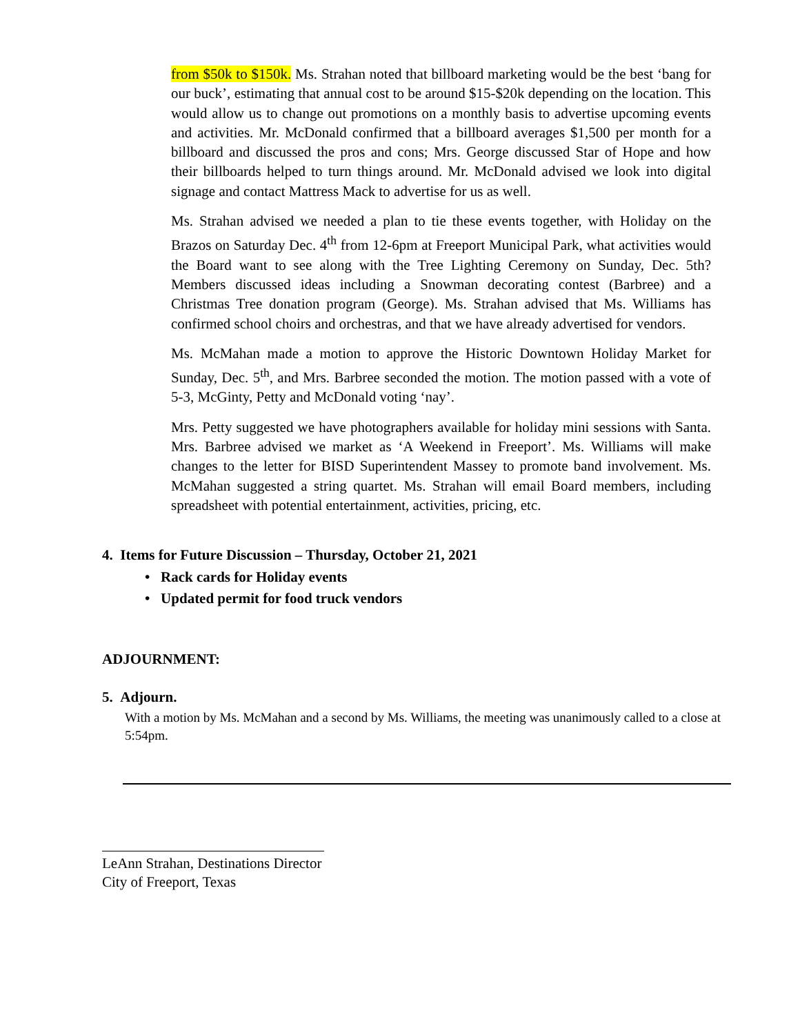from $50k to $150k. Ms. Strahan noted that billboard marketing would be the best ‘bang for our buck’, estimating that annual cost to be around $15-$20k depending on the location. This would allow us to change out promotions on a monthly basis to advertise upcoming events and activities. Mr. McDonald confirmed that a billboard averages $1,500 per month for a billboard and discussed the pros and cons; Mrs. George discussed Star of Hope and how their billboards helped to turn things around. Mr. McDonald advised we look into digital signage and contact Mattress Mack to advertise for us as well.
Ms. Strahan advised we needed a plan to tie these events together, with Holiday on the Brazos on Saturday Dec. 4<sup>th</sup> from 12-6pm at Freeport Municipal Park, what activities would the Board want to see along with the Tree Lighting Ceremony on Sunday, Dec. 5th? Members discussed ideas including a Snowman decorating contest (Barbree) and a Christmas Tree donation program (George). Ms. Strahan advised that Ms. Williams has confirmed school choirs and orchestras, and that we have already advertised for vendors.
Ms. McMahan made a motion to approve the Historic Downtown Holiday Market for Sunday, Dec. 5<sup>th</sup>, and Mrs. Barbree seconded the motion. The motion passed with a vote of 5-3, McGinty, Petty and McDonald voting ‘nay’.
Mrs. Petty suggested we have photographers available for holiday mini sessions with Santa. Mrs. Barbree advised we market as ‘A Weekend in Freeport’. Ms. Williams will make changes to the letter for BISD Superintendent Massey to promote band involvement. Ms. McMahan suggested a string quartet. Ms. Strahan will email Board members, including spreadsheet with potential entertainment, activities, pricing, etc.
4. Items for Future Discussion – Thursday, October 21, 2021
• Rack cards for Holiday events
• Updated permit for food truck vendors
ADJOURNMENT:
5. Adjourn.
With a motion by Ms. McMahan and a second by Ms. Williams, the meeting was unanimously called to a close at 5:54pm.
LeAnn Strahan, Destinations Director
City of Freeport, Texas